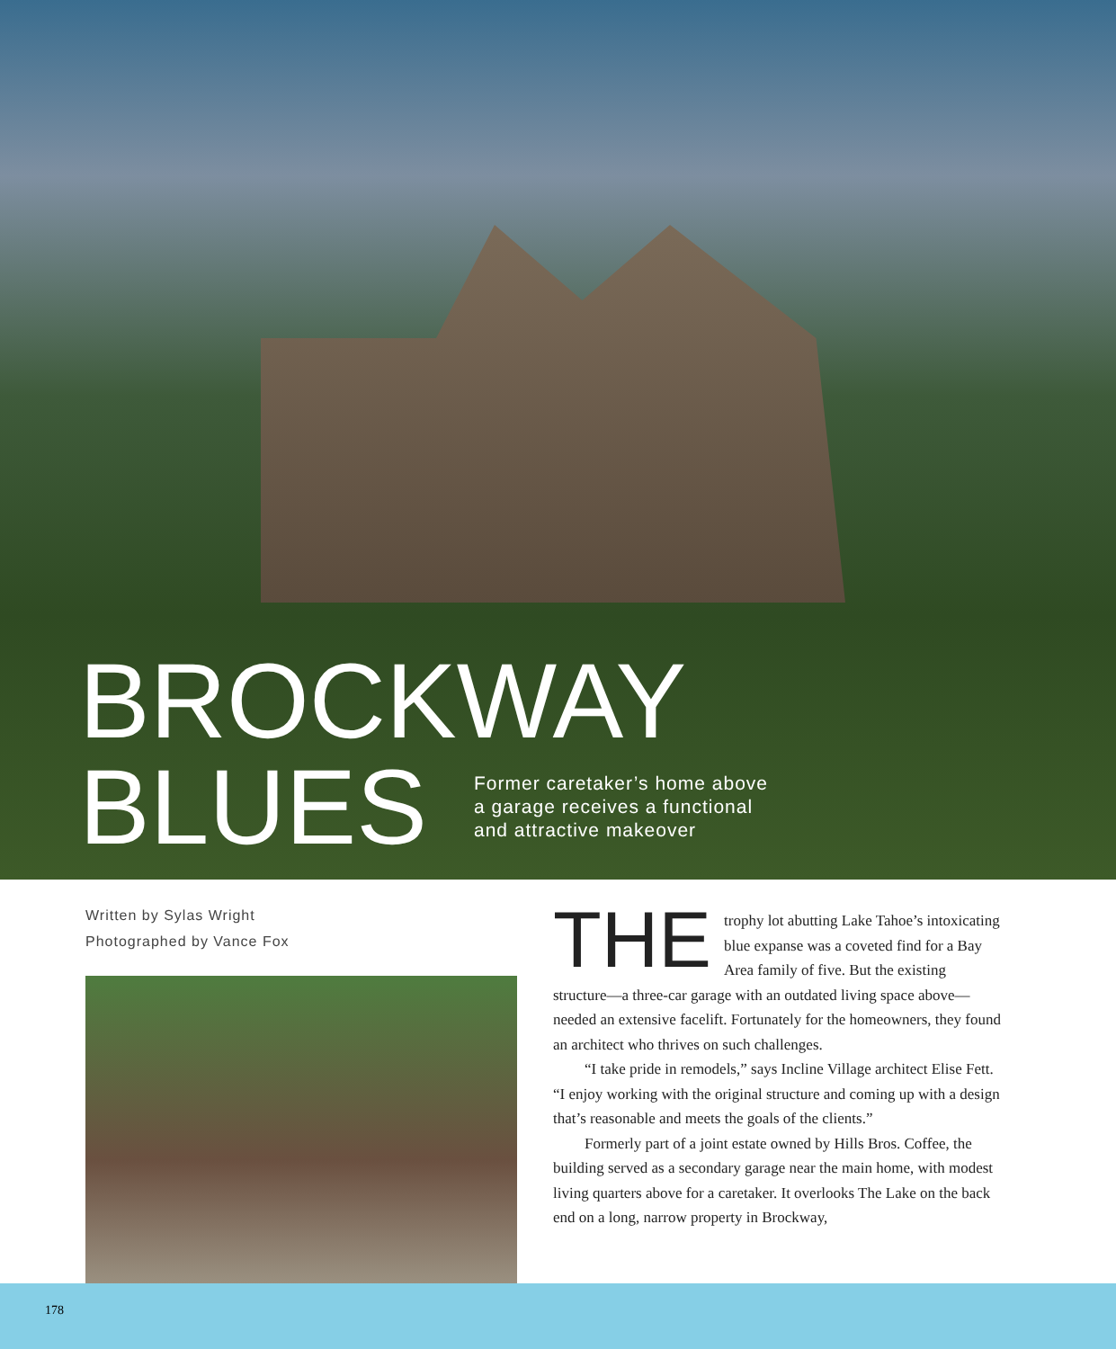BROCKWAY
BLUES
Former caretaker’s home above
a garage receives a functional
and attractive makeover
Written by Sylas Wright
Photographed by Vance Fox
THE trophy lot abutting Lake Tahoe’s intoxicating blue expanse was a coveted find for a Bay Area family of five. But the existing structure—a three-car garage with an outdated living space above—needed an extensive facelift. Fortunately for the homeowners, they found an architect who thrives on such challenges.
“I take pride in remodels,” says Incline Village architect Elise Fett. “I enjoy working with the original structure and coming up with a design that’s reasonable and meets the goals of the clients.”
Formerly part of a joint estate owned by Hills Bros. Coffee, the building served as a secondary garage near the main home, with modest living quarters above for a caretaker. It overlooks The Lake on the back end on a long, narrow property in Brockway,
178